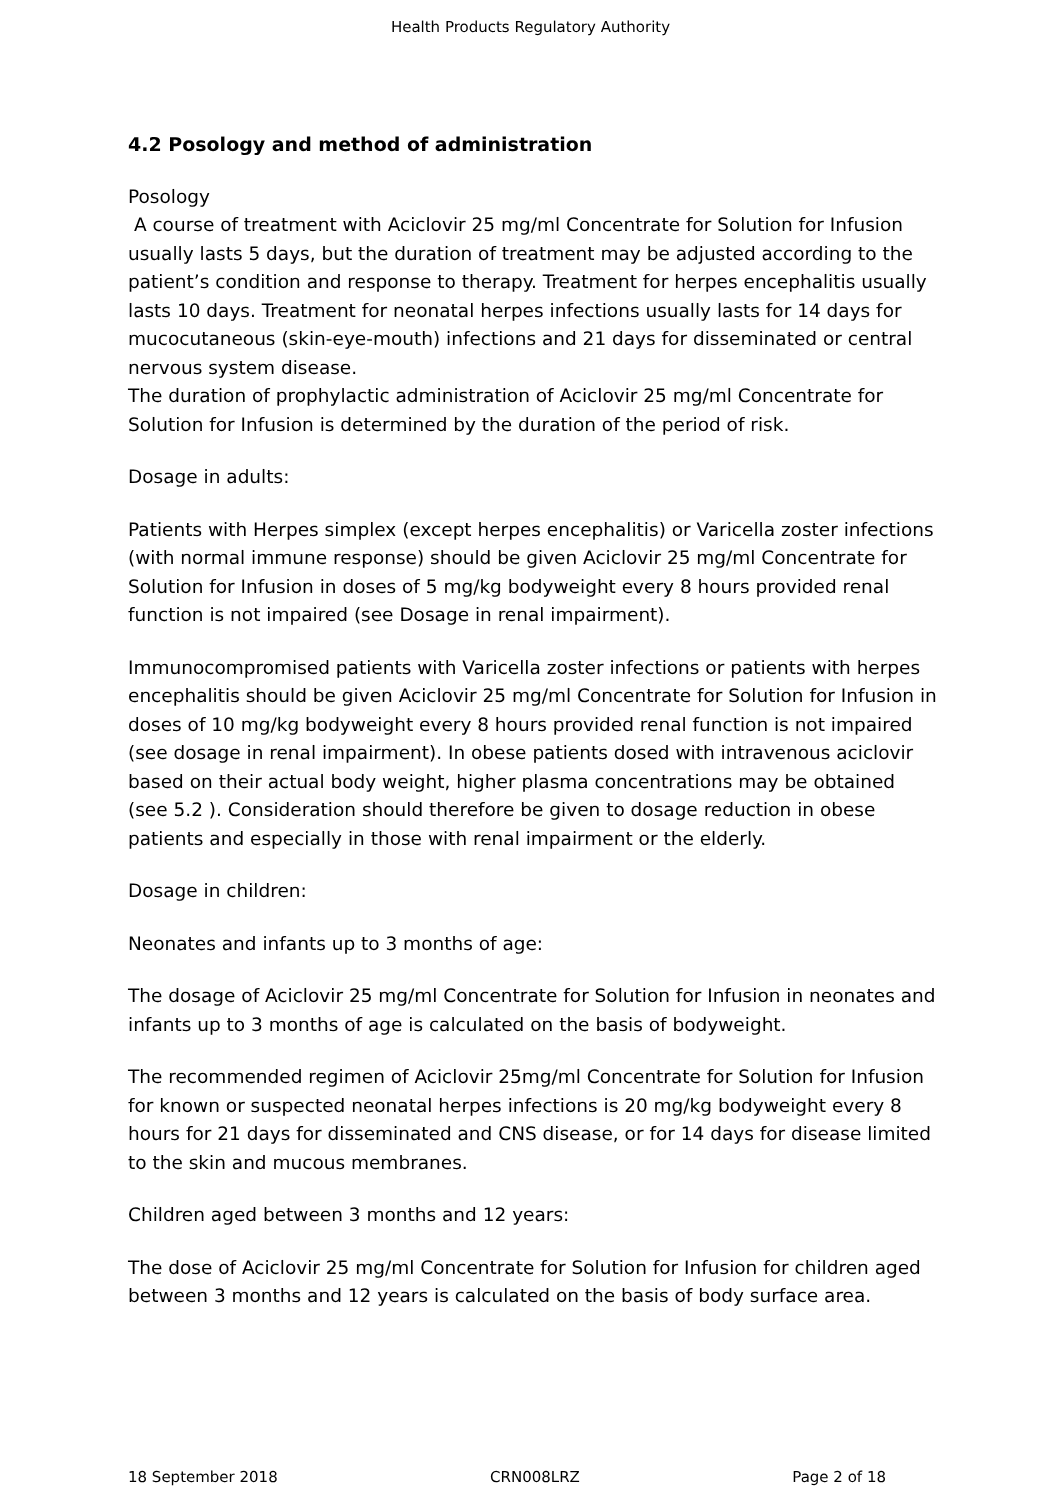Health Products Regulatory Authority
4.2 Posology and method of administration
Posology
A course of treatment with Aciclovir 25 mg/ml Concentrate for Solution for Infusion usually lasts 5 days, but the duration of treatment may be adjusted according to the patient’s condition and response to therapy. Treatment for herpes encephalitis usually lasts 10 days. Treatment for neonatal herpes infections usually lasts for 14 days for mucocutaneous (skin-eye-mouth) infections and 21 days for disseminated or central nervous system disease.
The duration of prophylactic administration of Aciclovir 25 mg/ml Concentrate for Solution for Infusion is determined by the duration of the period of risk.
Dosage in adults:
Patients with Herpes simplex (except herpes encephalitis) or Varicella zoster infections (with normal immune response) should be given Aciclovir 25 mg/ml Concentrate for Solution for Infusion in doses of 5 mg/kg bodyweight every 8 hours provided renal function is not impaired (see Dosage in renal impairment).
Immunocompromised patients with Varicella zoster infections or patients with herpes encephalitis should be given Aciclovir 25 mg/ml Concentrate for Solution for Infusion in doses of 10 mg/kg bodyweight every 8 hours provided renal function is not impaired (see dosage in renal impairment). In obese patients dosed with intravenous aciclovir based on their actual body weight, higher plasma concentrations may be obtained (see 5.2 ). Consideration should therefore be given to dosage reduction in obese patients and especially in those with renal impairment or the elderly.
Dosage in children:
Neonates and infants up to 3 months of age:
The dosage of Aciclovir 25 mg/ml Concentrate for Solution for Infusion in neonates and infants up to 3 months of age is calculated on the basis of bodyweight.
The recommended regimen of Aciclovir 25mg/ml Concentrate for Solution for Infusion for known or suspected neonatal herpes infections is 20 mg/kg bodyweight every 8 hours for 21 days for disseminated and CNS disease, or for 14 days for disease limited to the skin and mucous membranes.
Children aged between 3 months and 12 years:
The dose of Aciclovir 25 mg/ml Concentrate for Solution for Infusion for children aged between 3 months and 12 years is calculated on the basis of body surface area.
18 September 2018 CRN008LRZ Page 2 of 18